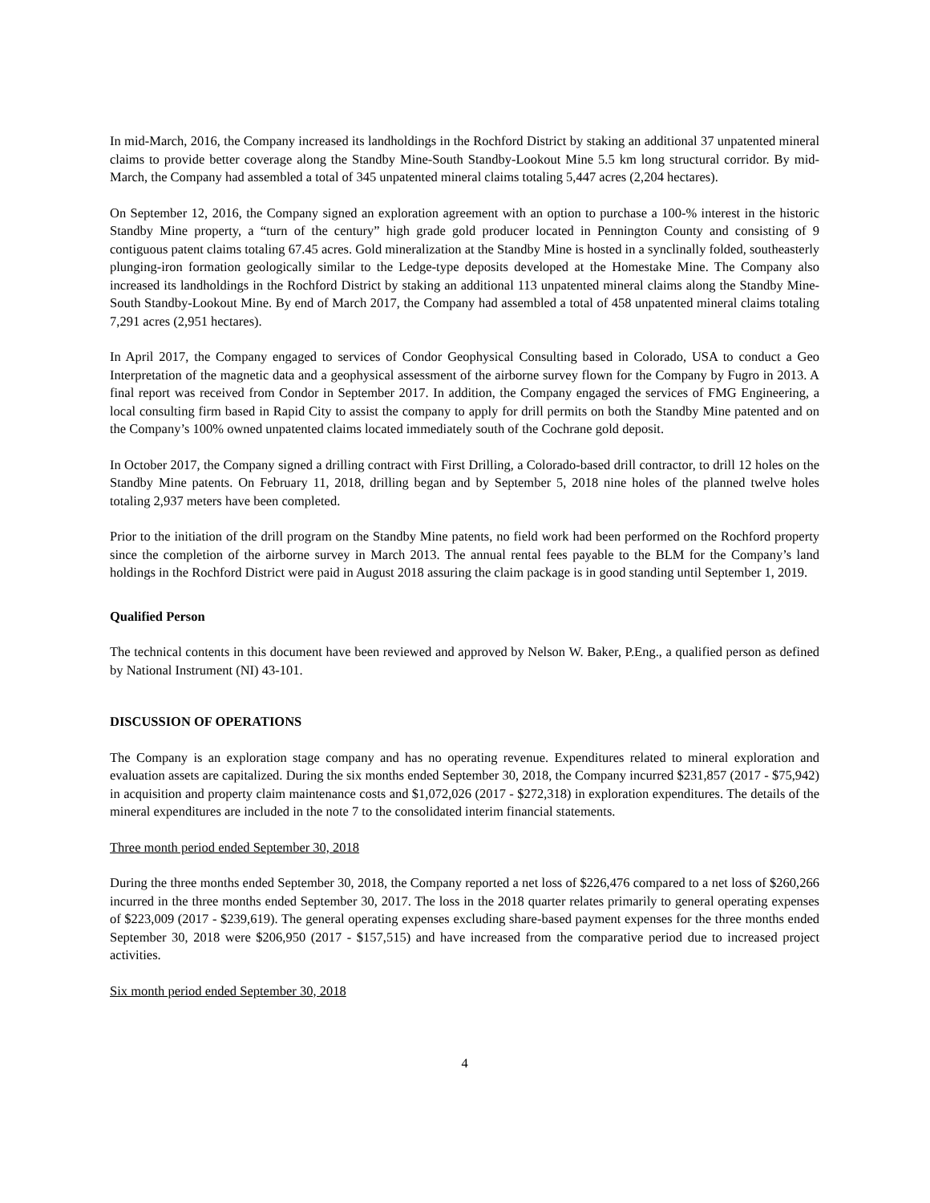In mid-March, 2016, the Company increased its landholdings in the Rochford District by staking an additional 37 unpatented mineral claims to provide better coverage along the Standby Mine-South Standby-Lookout Mine 5.5 km long structural corridor. By mid-March, the Company had assembled a total of 345 unpatented mineral claims totaling 5,447 acres (2,204 hectares).
On September 12, 2016, the Company signed an exploration agreement with an option to purchase a 100-% interest in the historic Standby Mine property, a “turn of the century” high grade gold producer located in Pennington County and consisting of 9 contiguous patent claims totaling 67.45 acres. Gold mineralization at the Standby Mine is hosted in a synclinally folded, southeasterly plunging-iron formation geologically similar to the Ledge-type deposits developed at the Homestake Mine. The Company also increased its landholdings in the Rochford District by staking an additional 113 unpatented mineral claims along the Standby Mine-South Standby-Lookout Mine. By end of March 2017, the Company had assembled a total of 458 unpatented mineral claims totaling 7,291 acres (2,951 hectares).
In April 2017, the Company engaged to services of Condor Geophysical Consulting based in Colorado, USA to conduct a Geo Interpretation of the magnetic data and a geophysical assessment of the airborne survey flown for the Company by Fugro in 2013. A final report was received from Condor in September 2017. In addition, the Company engaged the services of FMG Engineering, a local consulting firm based in Rapid City to assist the company to apply for drill permits on both the Standby Mine patented and on the Company’s 100% owned unpatented claims located immediately south of the Cochrane gold deposit.
In October 2017, the Company signed a drilling contract with First Drilling, a Colorado-based drill contractor, to drill 12 holes on the Standby Mine patents. On February 11, 2018, drilling began and by September 5, 2018 nine holes of the planned twelve holes totaling 2,937 meters have been completed.
Prior to the initiation of the drill program on the Standby Mine patents, no field work had been performed on the Rochford property since the completion of the airborne survey in March 2013. The annual rental fees payable to the BLM for the Company’s land holdings in the Rochford District were paid in August 2018 assuring the claim package is in good standing until September 1, 2019.
Qualified Person
The technical contents in this document have been reviewed and approved by Nelson W. Baker, P.Eng., a qualified person as defined by National Instrument (NI) 43-101.
DISCUSSION OF OPERATIONS
The Company is an exploration stage company and has no operating revenue. Expenditures related to mineral exploration and evaluation assets are capitalized. During the six months ended September 30, 2018, the Company incurred $231,857 (2017 - $75,942) in acquisition and property claim maintenance costs and $1,072,026 (2017 - $272,318) in exploration expenditures. The details of the mineral expenditures are included in the note 7 to the consolidated interim financial statements.
Three month period ended September 30, 2018
During the three months ended September 30, 2018, the Company reported a net loss of $226,476 compared to a net loss of $260,266 incurred in the three months ended September 30, 2017. The loss in the 2018 quarter relates primarily to general operating expenses of $223,009 (2017 - $239,619). The general operating expenses excluding share-based payment expenses for the three months ended September 30, 2018 were $206,950 (2017 - $157,515) and have increased from the comparative period due to increased project activities.
Six month period ended September 30, 2018
4